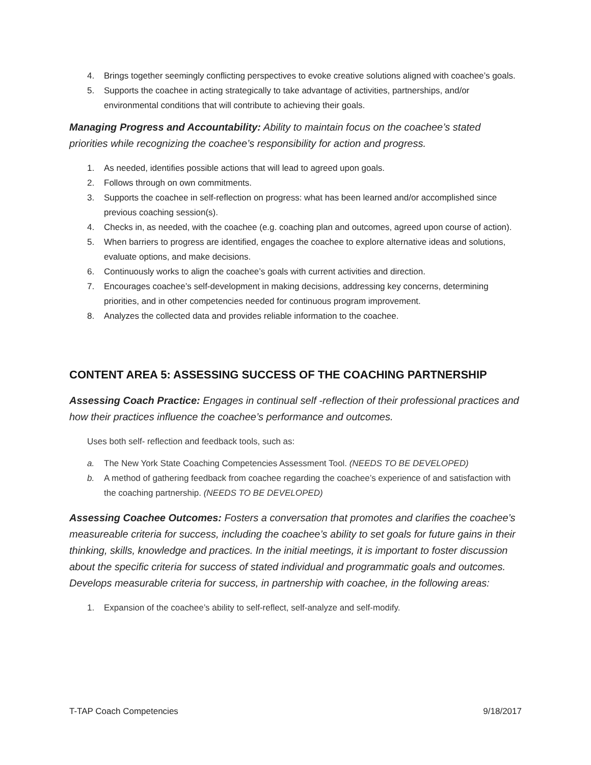4. Brings together seemingly conflicting perspectives to evoke creative solutions aligned with coachee’s goals.
5. Supports the coachee in acting strategically to take advantage of activities, partnerships, and/or environmental conditions that will contribute to achieving their goals.
Managing Progress and Accountability: Ability to maintain focus on the coachee’s stated priorities while recognizing the coachee’s responsibility for action and progress.
1. As needed, identifies possible actions that will lead to agreed upon goals.
2. Follows through on own commitments.
3. Supports the coachee in self-reflection on progress: what has been learned and/or accomplished since previous coaching session(s).
4. Checks in, as needed, with the coachee (e.g. coaching plan and outcomes, agreed upon course of action).
5. When barriers to progress are identified, engages the coachee to explore alternative ideas and solutions, evaluate options, and make decisions.
6. Continuously works to align the coachee’s goals with current activities and direction.
7. Encourages coachee’s self-development in making decisions, addressing key concerns, determining priorities, and in other competencies needed for continuous program improvement.
8. Analyzes the collected data and provides reliable information to the coachee.
CONTENT AREA 5: ASSESSING SUCCESS OF THE COACHING PARTNERSHIP
Assessing Coach Practice: Engages in continual self -reflection of their professional practices and how their practices influence the coachee’s performance and outcomes.
Uses both self- reflection and feedback tools, such as:
a. The New York State Coaching Competencies Assessment Tool. (NEEDS TO BE DEVELOPED)
b. A method of gathering feedback from coachee regarding the coachee’s experience of and satisfaction with the coaching partnership. (NEEDS TO BE DEVELOPED)
Assessing Coachee Outcomes: Fosters a conversation that promotes and clarifies the coachee’s measureable criteria for success, including the coachee’s ability to set goals for future gains in their thinking, skills, knowledge and practices. In the initial meetings, it is important to foster discussion about the specific criteria for success of stated individual and programmatic goals and outcomes. Develops measurable criteria for success, in partnership with coachee, in the following areas:
1. Expansion of the coachee’s ability to self-reflect, self-analyze and self-modify.
T-TAP Coach Competencies 9/18/2017